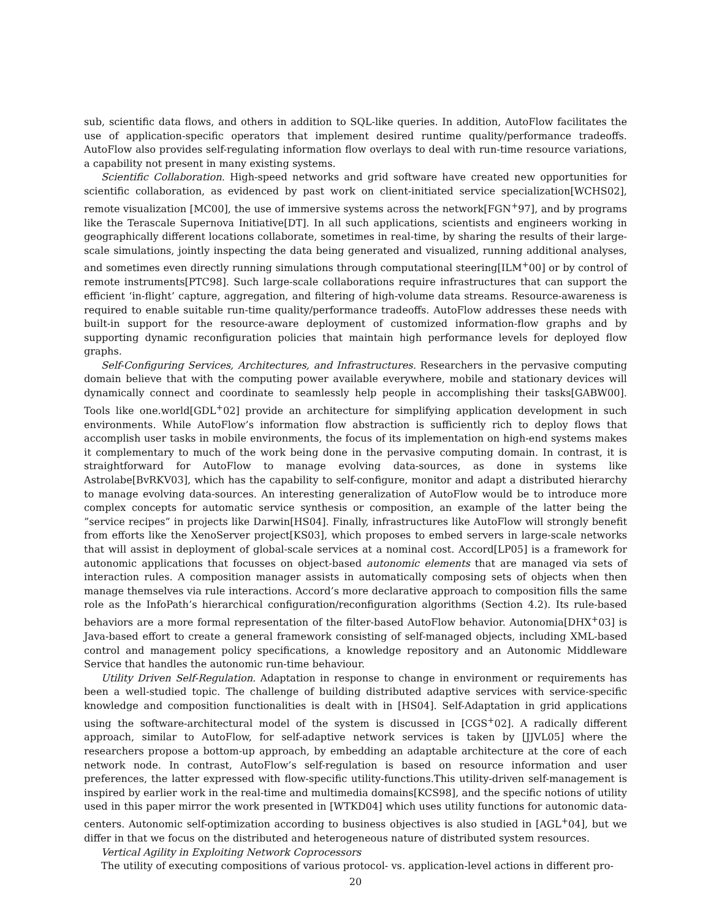sub, scientific data flows, and others in addition to SQL-like queries. In addition, AutoFlow facilitates the use of application-specific operators that implement desired runtime quality/performance tradeoffs. AutoFlow also provides self-regulating information flow overlays to deal with run-time resource variations, a capability not present in many existing systems.
Scientific Collaboration. High-speed networks and grid software have created new opportunities for scientific collaboration, as evidenced by past work on client-initiated service specialization[WCHS02], remote visualization [MC00], the use of immersive systems across the network[FGN<sup>+</sup>97], and by programs like the Terascale Supernova Initiative[DT]. In all such applications, scientists and engineers working in geographically different locations collaborate, sometimes in real-time, by sharing the results of their large-scale simulations, jointly inspecting the data being generated and visualized, running additional analyses, and sometimes even directly running simulations through computational steering[ILM<sup>+</sup>00] or by control of remote instruments[PTC98]. Such large-scale collaborations require infrastructures that can support the efficient ‘in-flight’ capture, aggregation, and filtering of high-volume data streams. Resource-awareness is required to enable suitable run-time quality/performance tradeoffs. AutoFlow addresses these needs with built-in support for the resource-aware deployment of customized information-flow graphs and by supporting dynamic reconfiguration policies that maintain high performance levels for deployed flow graphs.
Self-Configuring Services, Architectures, and Infrastructures. Researchers in the pervasive computing domain believe that with the computing power available everywhere, mobile and stationary devices will dynamically connect and coordinate to seamlessly help people in accomplishing their tasks[GABW00]. Tools like one.world[GDL<sup>+</sup>02] provide an architecture for simplifying application development in such environments. While AutoFlow’s information flow abstraction is sufficiently rich to deploy flows that accomplish user tasks in mobile environments, the focus of its implementation on high-end systems makes it complementary to much of the work being done in the pervasive computing domain. In contrast, it is straightforward for AutoFlow to manage evolving data-sources, as done in systems like Astrolabe[BvRKV03], which has the capability to self-configure, monitor and adapt a distributed hierarchy to manage evolving data-sources. An interesting generalization of AutoFlow would be to introduce more complex concepts for automatic service synthesis or composition, an example of the latter being the ”service recipes” in projects like Darwin[HS04]. Finally, infrastructures like AutoFlow will strongly benefit from efforts like the XenoServer project[KS03], which proposes to embed servers in large-scale networks that will assist in deployment of global-scale services at a nominal cost. Accord[LP05] is a framework for autonomic applications that focusses on object-based autonomic elements that are managed via sets of interaction rules. A composition manager assists in automatically composing sets of objects when then manage themselves via rule interactions. Accord’s more declarative approach to composition fills the same role as the InfoPath’s hierarchical configuration/reconfiguration algorithms (Section 4.2). Its rule-based behaviors are a more formal representation of the filter-based AutoFlow behavior. Autonomia[DHX<sup>+</sup>03] is Java-based effort to create a general framework consisting of self-managed objects, including XML-based control and management policy specifications, a knowledge repository and an Autonomic Middleware Service that handles the autonomic run-time behaviour.
Utility Driven Self-Regulation. Adaptation in response to change in environment or requirements has been a well-studied topic. The challenge of building distributed adaptive services with service-specific knowledge and composition functionalities is dealt with in [HS04]. Self-Adaptation in grid applications using the software-architectural model of the system is discussed in [CGS<sup>+</sup>02]. A radically different approach, similar to AutoFlow, for self-adaptive network services is taken by [JJVL05] where the researchers propose a bottom-up approach, by embedding an adaptable architecture at the core of each network node. In contrast, AutoFlow’s self-regulation is based on resource information and user preferences, the latter expressed with flow-specific utility-functions.This utility-driven self-management is inspired by earlier work in the real-time and multimedia domains[KCS98], and the specific notions of utility used in this paper mirror the work presented in [WTKD04] which uses utility functions for autonomic data-centers. Autonomic self-optimization according to business objectives is also studied in [AGL<sup>+</sup>04], but we differ in that we focus on the distributed and heterogeneous nature of distributed system resources.
Vertical Agility in Exploiting Network Coprocessors
The utility of executing compositions of various protocol- vs. application-level actions in different pro-
20